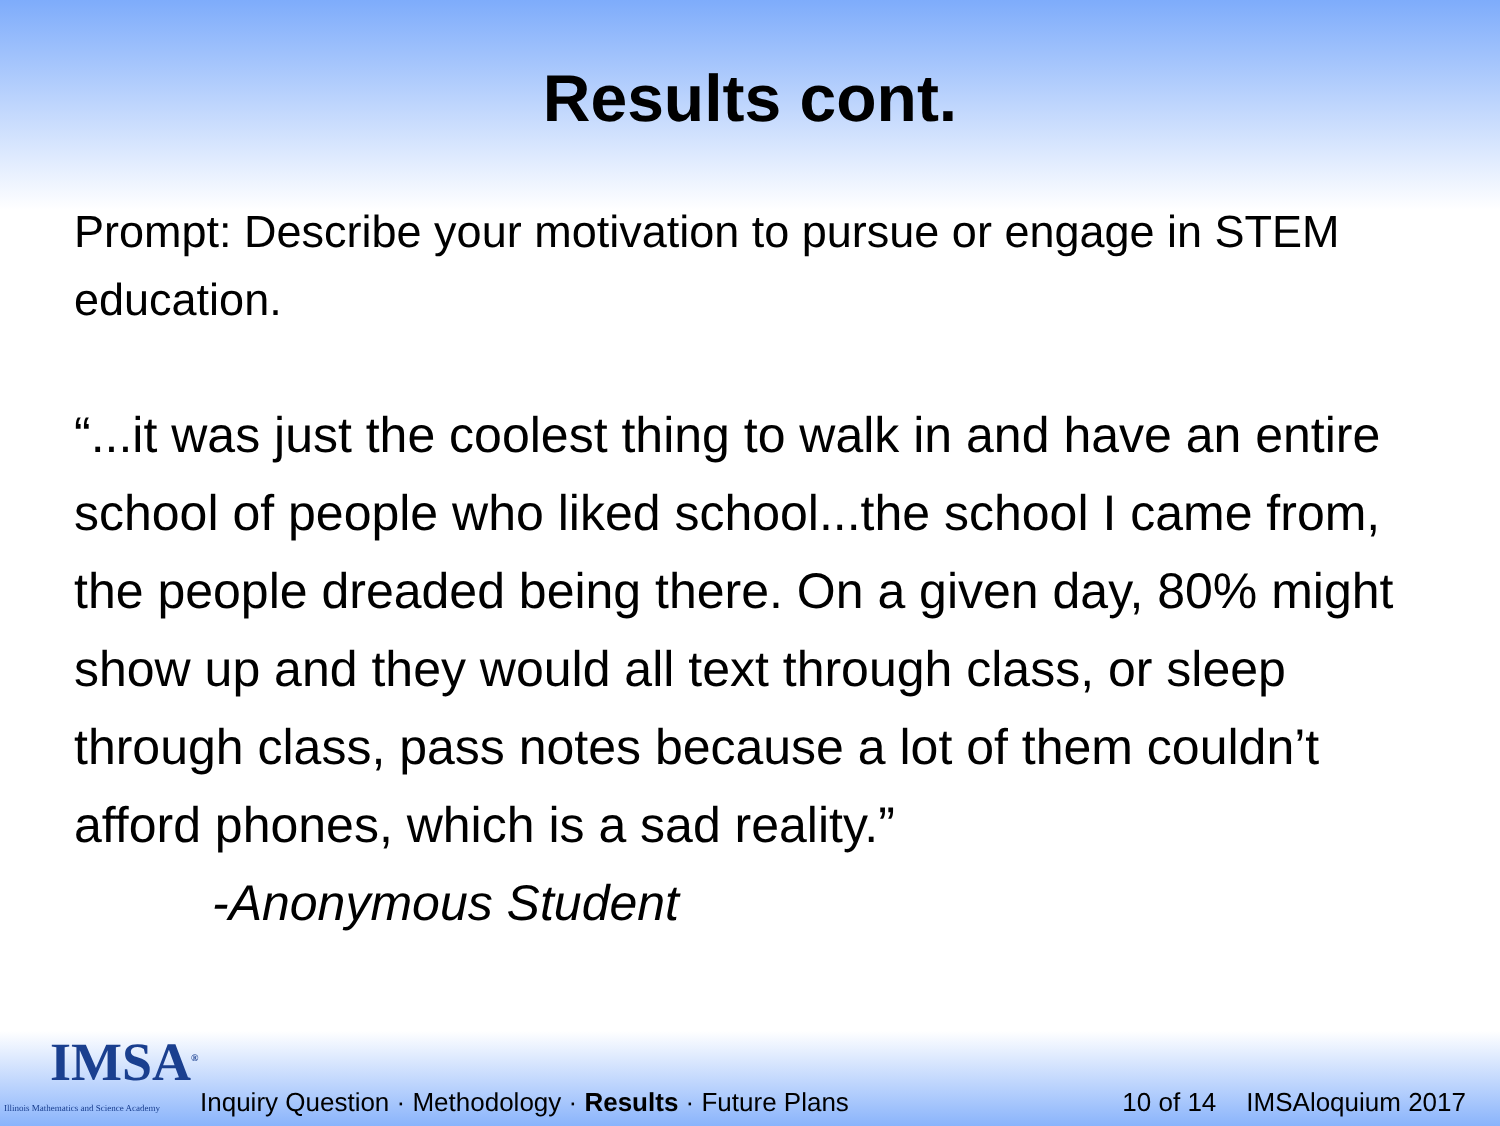Results cont.
Prompt: Describe your motivation to pursue or engage in STEM education.
“...it was just the coolest thing to walk in and have an entire school of people who liked school...the school I came from, the people dreaded being there. On a given day, 80% might show up and they would all text through class, or sleep through class, pass notes because a lot of them couldn’t afford phones, which is a sad reality.”
-Anonymous Student
IMSA<sup>®</sup>
Illinois Mathematics and Science Academy
Inquiry Question · Methodology · Results · Future Plans
10 of 14
IMSAloquium 2017